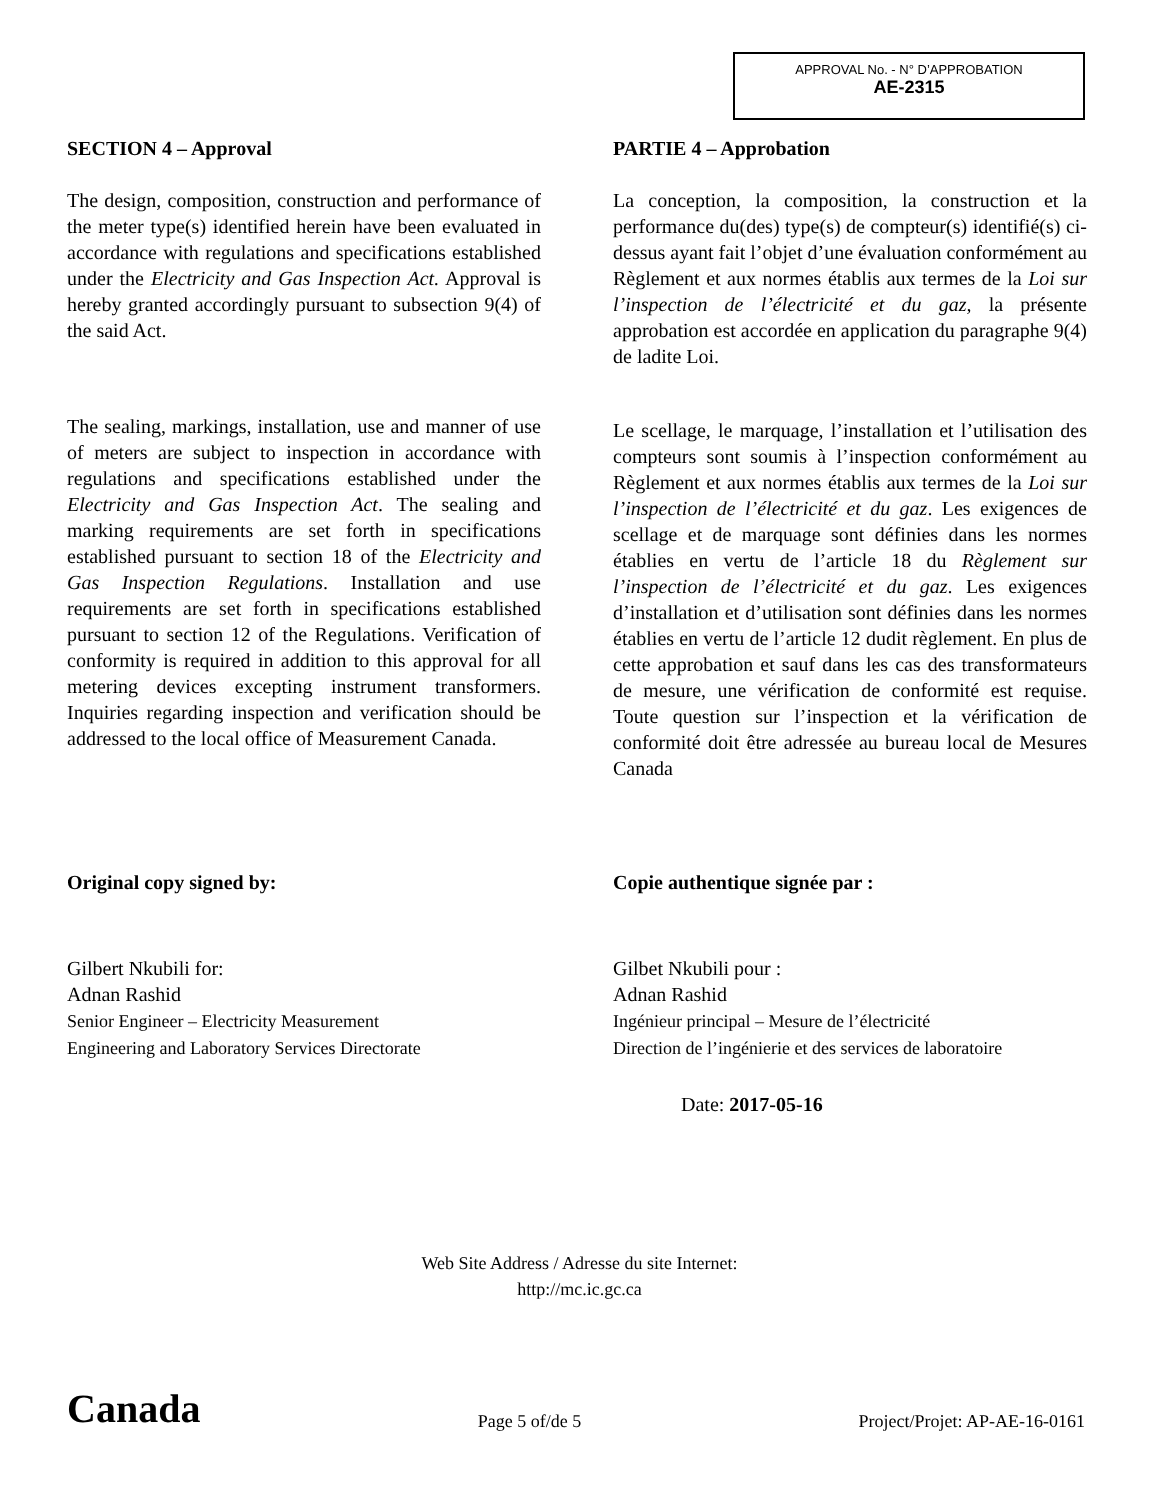APPROVAL No. - N° D’APPROBATION
AE-2315
SECTION 4 – Approval
The design, composition, construction and performance of the meter type(s) identified herein have been evaluated in accordance with regulations and specifications established under the Electricity and Gas Inspection Act. Approval is hereby granted accordingly pursuant to subsection 9(4) of the said Act.
The sealing, markings, installation, use and manner of use of meters are subject to inspection in accordance with regulations and specifications established under the Electricity and Gas Inspection Act. The sealing and marking requirements are set forth in specifications established pursuant to section 18 of the Electricity and Gas Inspection Regulations. Installation and use requirements are set forth in specifications established pursuant to section 12 of the Regulations. Verification of conformity is required in addition to this approval for all metering devices excepting instrument transformers. Inquiries regarding inspection and verification should be addressed to the local office of Measurement Canada.
PARTIE 4 – Approbation
La conception, la composition, la construction et la performance du(des) type(s) de compteur(s) identifié(s) ci-dessus ayant fait l’objet d’une évaluation conformément au Règlement et aux normes établis aux termes de la Loi sur l’inspection de l’électricité et du gaz, la présente approbation est accordée en application du paragraphe 9(4) de ladite Loi.
Le scellage, le marquage, l’installation et l’utilisation des compteurs sont soumis à l’inspection conformément au Règlement et aux normes établis aux termes de la Loi sur l’inspection de l’électricité et du gaz. Les exigences de scellage et de marquage sont définies dans les normes établies en vertu de l’article 18 du Règlement sur l’inspection de l’électricité et du gaz. Les exigences d’installation et d’utilisation sont définies dans les normes établies en vertu de l’article 12 dudit règlement. En plus de cette approbation et sauf dans les cas des transformateurs de mesure, une vérification de conformité est requise. Toute question sur l’inspection et la vérification de conformité doit être adressée au bureau local de Mesures Canada
Original copy signed by:
Gilbert Nkubili for:
Adnan Rashid
Senior Engineer – Electricity Measurement
Engineering and Laboratory Services Directorate
Copie authentique signée par :
Gilbet Nkubili pour :
Adnan Rashid
Ingénieur principal – Mesure de l’électricité
Direction de l’ingénierie et des services de laboratoire
Date: 2017-05-16
Web Site Address / Adresse du site Internet:
http://mc.ic.gc.ca
Canada Page 5 of/de 5 Project/Projet: AP-AE-16-0161